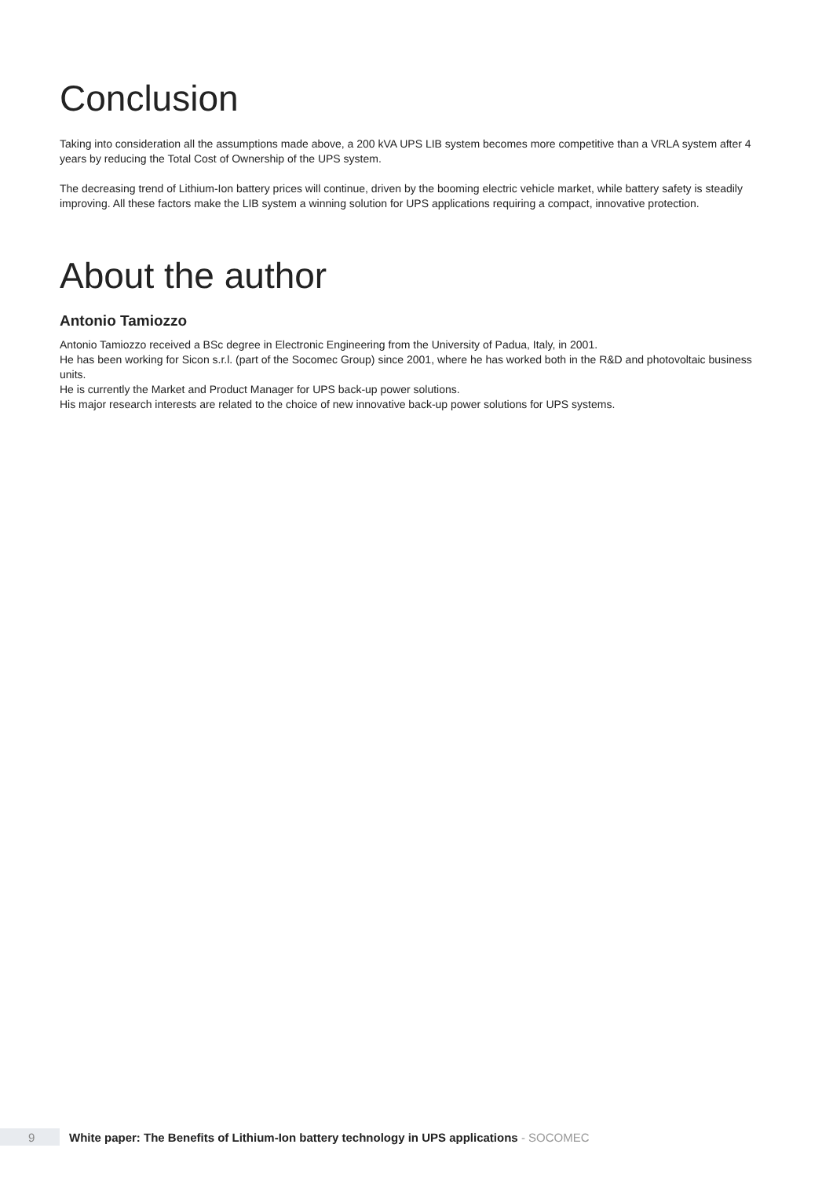Conclusion
Taking into consideration all the assumptions made above, a 200 kVA UPS LIB system becomes more competitive than a VRLA system after 4 years by reducing the Total Cost of Ownership of the UPS system.
The decreasing trend of Lithium-Ion battery prices will continue, driven by the booming electric vehicle market, while battery safety is steadily improving. All these factors make the LIB system a winning solution for UPS applications requiring a compact, innovative protection.
About the author
Antonio Tamiozzo
Antonio Tamiozzo received a BSc degree in Electronic Engineering from the University of Padua, Italy, in 2001.
He has been working for Sicon s.r.l. (part of the Socomec Group) since 2001, where he has worked both in the R&D and photovoltaic business units.
He is currently the Market and Product Manager for UPS back-up power solutions.
His major research interests are related to the choice of new innovative back-up power solutions for UPS systems.
9
White paper: The Benefits of Lithium-Ion battery technology in UPS applications - SOCOMEC